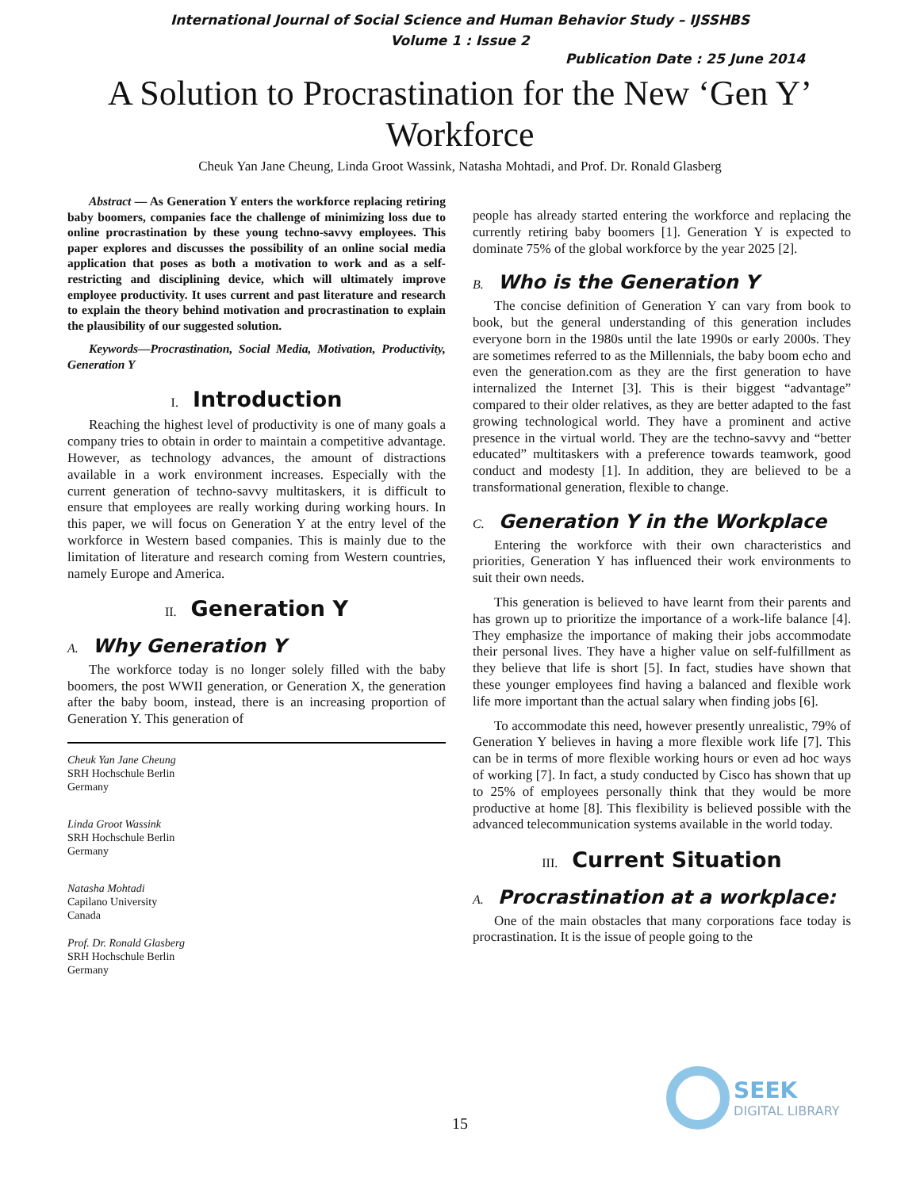International Journal of Social Science and Human Behavior Study – IJSSHBS
Volume 1 : Issue 2
Publication Date : 25 June 2014
A Solution to Procrastination for the New ‘Gen Y’ Workforce
Cheuk Yan Jane Cheung, Linda Groot Wassink, Natasha Mohtadi, and Prof. Dr. Ronald Glasberg
Abstract — As Generation Y enters the workforce replacing retiring baby boomers, companies face the challenge of minimizing loss due to online procrastination by these young techno-savvy employees. This paper explores and discusses the possibility of an online social media application that poses as both a motivation to work and as a self-restricting and disciplining device, which will ultimately improve employee productivity. It uses current and past literature and research to explain the theory behind motivation and procrastination to explain the plausibility of our suggested solution.
Keywords—Procrastination, Social Media, Motivation, Productivity, Generation Y
I. Introduction
Reaching the highest level of productivity is one of many goals a company tries to obtain in order to maintain a competitive advantage. However, as technology advances, the amount of distractions available in a work environment increases. Especially with the current generation of techno-savvy multitaskers, it is difficult to ensure that employees are really working during working hours. In this paper, we will focus on Generation Y at the entry level of the workforce in Western based companies. This is mainly due to the limitation of literature and research coming from Western countries, namely Europe and America.
II. Generation Y
A. Why Generation Y
The workforce today is no longer solely filled with the baby boomers, the post WWII generation, or Generation X, the generation after the baby boom, instead, there is an increasing proportion of Generation Y. This generation of
Cheuk Yan Jane Cheung
SRH Hochschule Berlin
Germany
Linda Groot Wassink
SRH Hochschule Berlin
Germany
Natasha Mohtadi
Capilano University
Canada
Prof. Dr. Ronald Glasberg
SRH Hochschule Berlin
Germany
people has already started entering the workforce and replacing the currently retiring baby boomers [1]. Generation Y is expected to dominate 75% of the global workforce by the year 2025 [2].
B. Who is the Generation Y
The concise definition of Generation Y can vary from book to book, but the general understanding of this generation includes everyone born in the 1980s until the late 1990s or early 2000s. They are sometimes referred to as the Millennials, the baby boom echo and even the generation.com as they are the first generation to have internalized the Internet [3]. This is their biggest “advantage” compared to their older relatives, as they are better adapted to the fast growing technological world. They have a prominent and active presence in the virtual world. They are the techno-savvy and “better educated” multitaskers with a preference towards teamwork, good conduct and modesty [1]. In addition, they are believed to be a transformational generation, flexible to change.
C. Generation Y in the Workplace
Entering the workforce with their own characteristics and priorities, Generation Y has influenced their work environments to suit their own needs.
This generation is believed to have learnt from their parents and has grown up to prioritize the importance of a work-life balance [4]. They emphasize the importance of making their jobs accommodate their personal lives. They have a higher value on self-fulfillment as they believe that life is short [5]. In fact, studies have shown that these younger employees find having a balanced and flexible work life more important than the actual salary when finding jobs [6].
To accommodate this need, however presently unrealistic, 79% of Generation Y believes in having a more flexible work life [7]. This can be in terms of more flexible working hours or even ad hoc ways of working [7]. In fact, a study conducted by Cisco has shown that up to 25% of employees personally think that they would be more productive at home [8]. This flexibility is believed possible with the advanced telecommunication systems available in the world today.
III. Current Situation
A. Procrastination at a workplace:
One of the main obstacles that many corporations face today is procrastination. It is the issue of people going to the
15
SEEK
DIGITAL LIBRARY